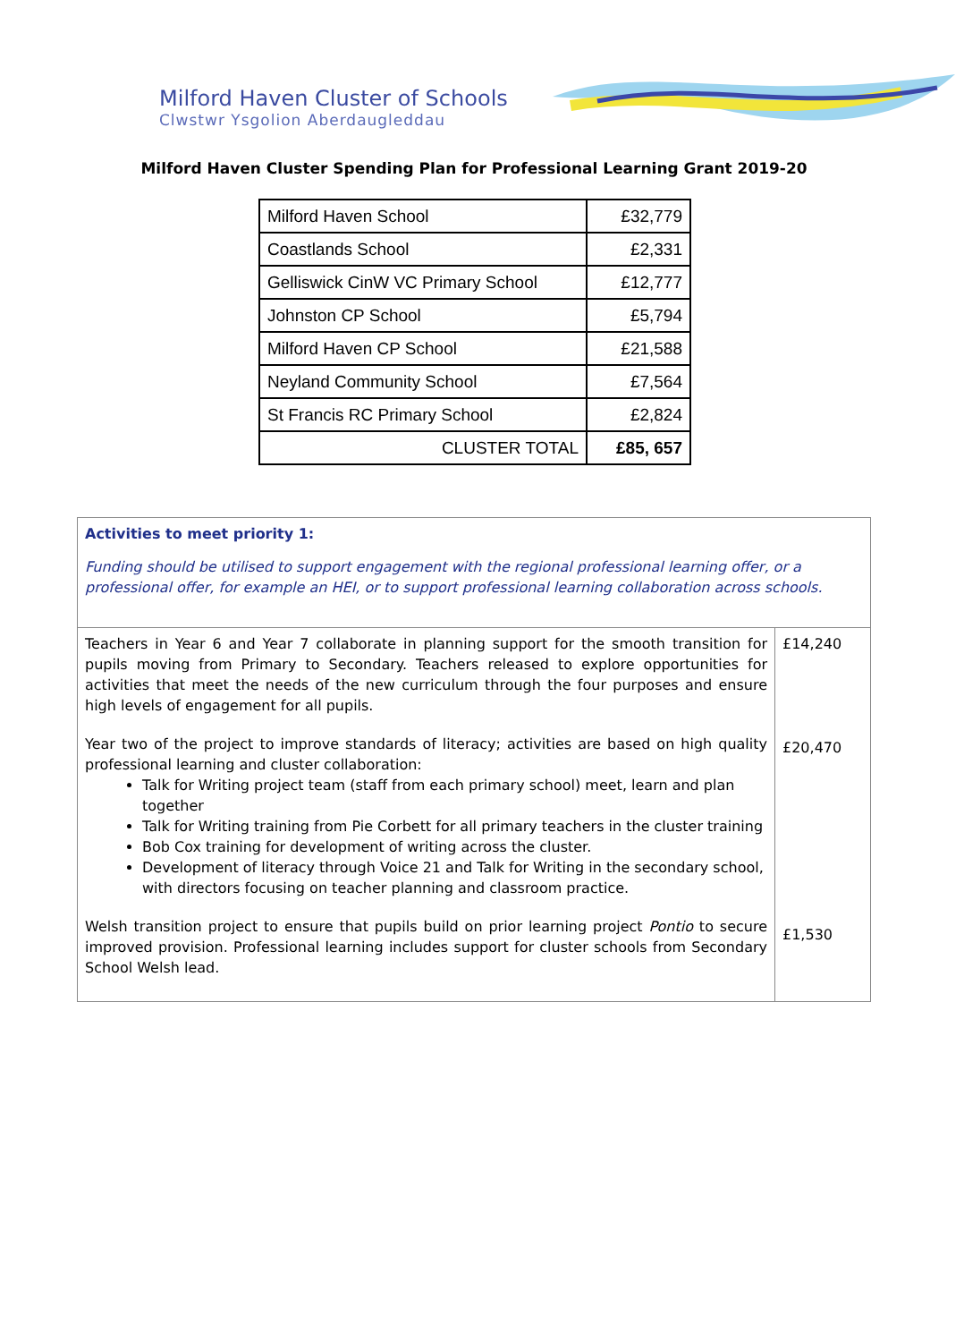Milford Haven Cluster of Schools
Clwstwr Ysgolion Aberdaugleddau
Milford Haven Cluster Spending Plan for Professional Learning Grant 2019-20
| Milford Haven School | £32,779 |
| Coastlands School | £2,331 |
| Gelliswick CinW VC Primary School | £12,777 |
| Johnston CP School | £5,794 |
| Milford Haven CP School | £21,588 |
| Neyland Community School | £7,564 |
| St Francis RC Primary School | £2,824 |
| CLUSTER TOTAL | £85, 657 |
| Activities to meet priority 1: Funding should be utilised to support engagement with the regional professional learning offer, or a professional offer, for example an HEI, or to support professional learning collaboration across schools. | |
| Teachers in Year 6 and Year 7 collaborate in planning support for the smooth transition for pupils moving from Primary to Secondary. Teachers released to explore opportunities for activities that meet the needs of the new curriculum through the four purposes and ensure high levels of engagement for all pupils. Year two of the project to improve standards of literacy; activities are based on high quality professional learning and cluster collaboration: Talk for Writing project team (staff from each primary school) meet, learn and plan together Talk for Writing training from Pie Corbett for all primary teachers in the cluster training Bob Cox training for development of writing across the cluster. Development of literacy through Voice 21 and Talk for Writing in the secondary school, with directors focusing on teacher planning and classroom practice. Welsh transition project to ensure that pupils build on prior learning project Pontio to secure improved provision. Professional learning includes support for cluster schools from Secondary School Welsh lead. | £14,240 £20,470 £1,530 |